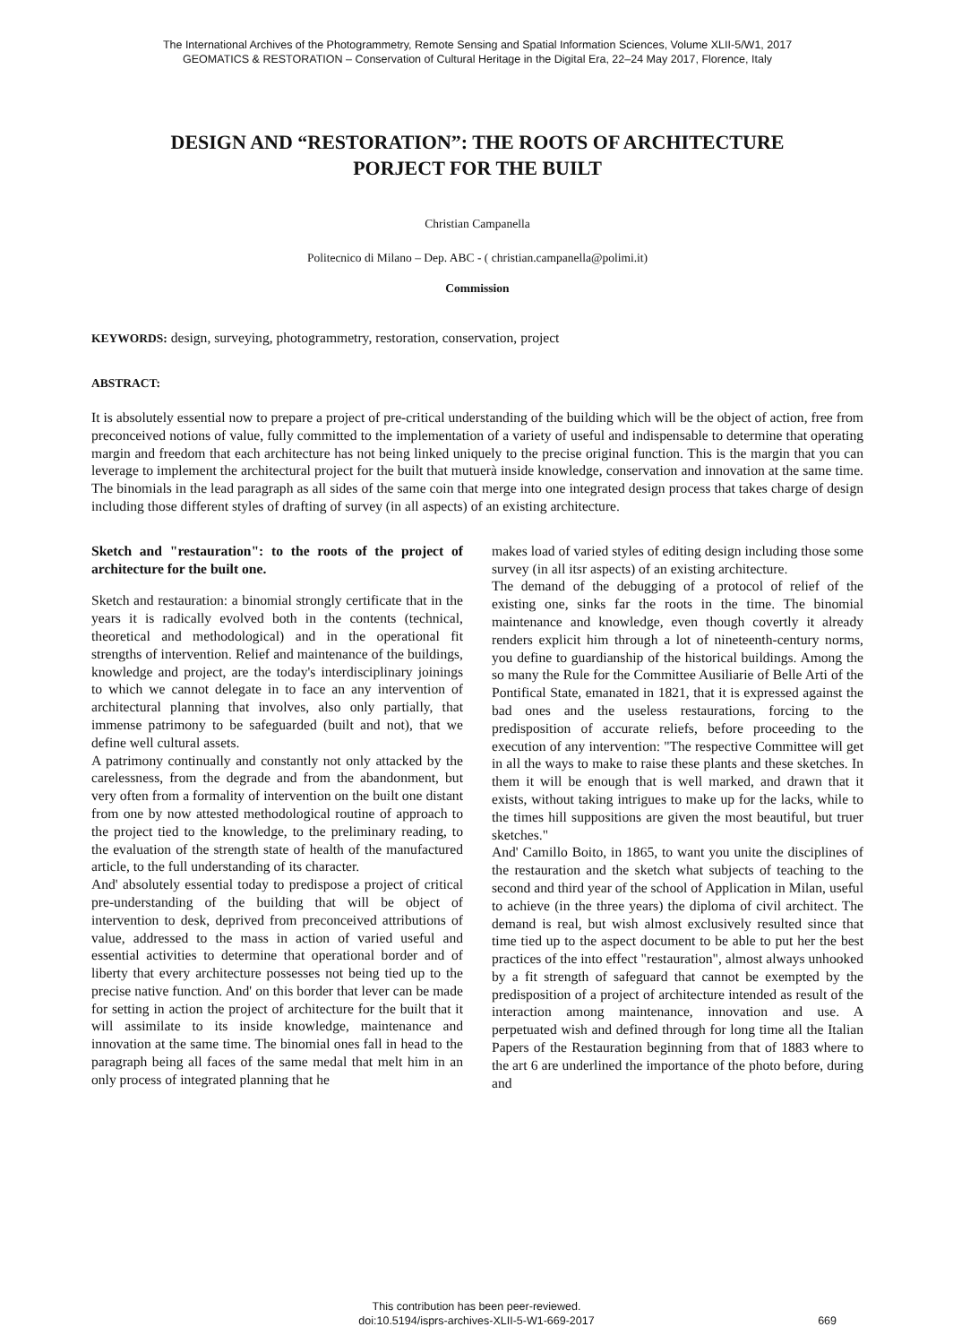The International Archives of the Photogrammetry, Remote Sensing and Spatial Information Sciences, Volume XLII-5/W1, 2017
GEOMATICS & RESTORATION – Conservation of Cultural Heritage in the Digital Era, 22–24 May 2017, Florence, Italy
DESIGN AND “RESTORATION”: THE ROOTS OF ARCHITECTURE
PORJECT FOR THE BUILT
Christian Campanella
Politecnico di Milano – Dep. ABC - ( christian.campanella@polimi.it)
Commission
KEYWORDS: design, surveying, photogrammetry, restoration, conservation, project
ABSTRACT:
It is absolutely essential now to prepare a project of pre-critical understanding of the building which will be the object of action, free from preconceived notions of value, fully committed to the implementation of a variety of useful and indispensable to determine that operating margin and freedom that each architecture has not being linked uniquely to the precise original function. This is the margin that you can leverage to implement the architectural project for the built that mutuerà inside knowledge, conservation and innovation at the same time. The binomials in the lead paragraph as all sides of the same coin that merge into one integrated design process that takes charge of design including those different styles of drafting of survey (in all aspects) of an existing architecture.
Sketch and "restauration": to the roots of the project of architecture for the built one.
Sketch and restauration: a binomial strongly certificate that in the years it is radically evolved both in the contents (technical, theoretical and methodological) and in the operational fit strengths of intervention. Relief and maintenance of the buildings, knowledge and project, are the today's interdisciplinary joinings to which we cannot delegate in to face an any intervention of architectural planning that involves, also only partially, that immense patrimony to be safeguarded (built and not), that we define well cultural assets.
A patrimony continually and constantly not only attacked by the carelessness, from the degrade and from the abandonment, but very often from a formality of intervention on the built one distant from one by now attested methodological routine of approach to the project tied to the knowledge, to the preliminary reading, to the evaluation of the strength state of health of the manufactured article, to the full understanding of its character.
And' absolutely essential today to predispose a project of critical pre-understanding of the building that will be object of intervention to desk, deprived from preconceived attributions of value, addressed to the mass in action of varied useful and essential activities to determine that operational border and of liberty that every architecture possesses not being tied up to the precise native function. And' on this border that lever can be made for setting in action the project of architecture for the built that it will assimilate to its inside knowledge, maintenance and innovation at the same time. The binomial ones fall in head to the paragraph being all faces of the same medal that melt him in an only process of integrated planning that he
makes load of varied styles of editing design including those some survey (in all itsr aspects) of an existing architecture.
The demand of the debugging of a protocol of relief of the existing one, sinks far the roots in the time. The binomial maintenance and knowledge, even though covertly it already renders explicit him through a lot of nineteenth-century norms, you define to guardianship of the historical buildings. Among the so many the Rule for the Committee Ausiliarie of Belle Arti of the Pontifical State, emanated in 1821, that it is expressed against the bad ones and the useless restaurations, forcing to the predisposition of accurate reliefs, before proceeding to the execution of any intervention: "The respective Committee will get in all the ways to make to raise these plants and these sketches. In them it will be enough that is well marked, and drawn that it exists, without taking intrigues to make up for the lacks, while to the times hill suppositions are given the most beautiful, but truer sketches."
And' Camillo Boito, in 1865, to want you unite the disciplines of the restauration and the sketch what subjects of teaching to the second and third year of the school of Application in Milan, useful to achieve (in the three years) the diploma of civil architect. The demand is real, but wish almost exclusively resulted since that time tied up to the aspect document to be able to put her the best practices of the into effect "restauration", almost always unhooked by a fit strength of safeguard that cannot be exempted by the predisposition of a project of architecture intended as result of the interaction among maintenance, innovation and use. A perpetuated wish and defined through for long time all the Italian Papers of the Restauration beginning from that of 1883 where to the art 6 are underlined the importance of the photo before, during and
This contribution has been peer-reviewed.
doi:10.5194/isprs-archives-XLII-5-W1-669-2017
669